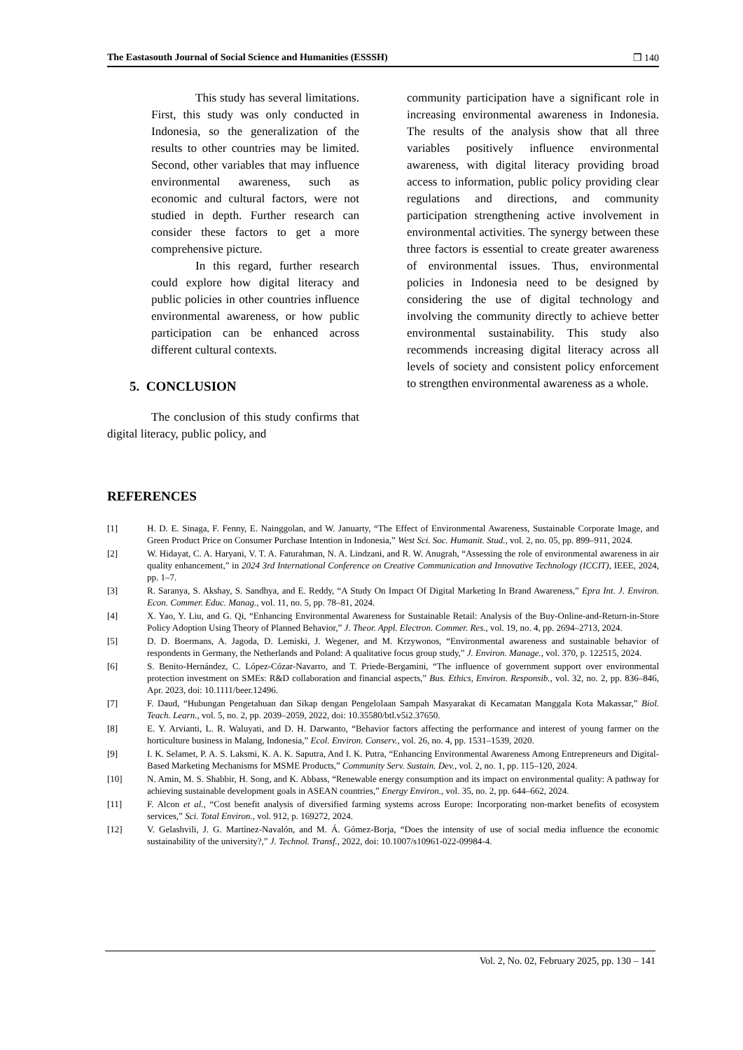The Eastasouth Journal of Social Science and Humanities (ESSSH) ❒ 140
This study has several limitations. First, this study was only conducted in Indonesia, so the generalization of the results to other countries may be limited. Second, other variables that may influence environmental awareness, such as economic and cultural factors, were not studied in depth. Further research can consider these factors to get a more comprehensive picture.
In this regard, further research could explore how digital literacy and public policies in other countries influence environmental awareness, or how public participation can be enhanced across different cultural contexts.
5. CONCLUSION
The conclusion of this study confirms that digital literacy, public policy, and
community participation have a significant role in increasing environmental awareness in Indonesia. The results of the analysis show that all three variables positively influence environmental awareness, with digital literacy providing broad access to information, public policy providing clear regulations and directions, and community participation strengthening active involvement in environmental activities. The synergy between these three factors is essential to create greater awareness of environmental issues. Thus, environmental policies in Indonesia need to be designed by considering the use of digital technology and involving the community directly to achieve better environmental sustainability. This study also recommends increasing digital literacy across all levels of society and consistent policy enforcement to strengthen environmental awareness as a whole.
REFERENCES
[1] H. D. E. Sinaga, F. Fenny, E. Nainggolan, and W. Januarty, “The Effect of Environmental Awareness, Sustainable Corporate Image, and Green Product Price on Consumer Purchase Intention in Indonesia,” West Sci. Soc. Humanit. Stud., vol. 2, no. 05, pp. 899–911, 2024.
[2] W. Hidayat, C. A. Haryani, V. T. A. Faturahman, N. A. Lindzani, and R. W. Anugrah, “Assessing the role of environmental awareness in air quality enhancement,” in 2024 3rd International Conference on Creative Communication and Innovative Technology (ICCIT), IEEE, 2024, pp. 1–7.
[3] R. Saranya, S. Akshay, S. Sandhya, and E. Reddy, “A Study On Impact Of Digital Marketing In Brand Awareness,” Epra Int. J. Environ. Econ. Commer. Educ. Manag., vol. 11, no. 5, pp. 78–81, 2024.
[4] X. Yao, Y. Liu, and G. Qi, “Enhancing Environmental Awareness for Sustainable Retail: Analysis of the Buy-Online-and-Return-in-Store Policy Adoption Using Theory of Planned Behavior,” J. Theor. Appl. Electron. Commer. Res., vol. 19, no. 4, pp. 2694–2713, 2024.
[5] D. D. Boermans, A. Jagoda, D. Lemiski, J. Wegener, and M. Krzywonos, “Environmental awareness and sustainable behavior of respondents in Germany, the Netherlands and Poland: A qualitative focus group study,” J. Environ. Manage., vol. 370, p. 122515, 2024.
[6] S. Benito-Hernández, C. López-Cózar-Navarro, and T. Priede-Bergamini, “The influence of government support over environmental protection investment on SMEs: R&D collaboration and financial aspects,” Bus. Ethics, Environ. Responsib., vol. 32, no. 2, pp. 836–846, Apr. 2023, doi: 10.1111/beer.12496.
[7] F. Daud, “Hubungan Pengetahuan dan Sikap dengan Pengelolaan Sampah Masyarakat di Kecamatan Manggala Kota Makassar,” Biol. Teach. Learn., vol. 5, no. 2, pp. 2039–2059, 2022, doi: 10.35580/btl.v5i2.37650.
[8] E. Y. Arvianti, L. R. Waluyati, and D. H. Darwanto, “Behavior factors affecting the performance and interest of young farmer on the horticulture business in Malang, Indonesia,” Ecol. Environ. Conserv., vol. 26, no. 4, pp. 1531–1539, 2020.
[9] I. K. Selamet, P. A. S. Laksmi, K. A. K. Saputra, And I. K. Putra, “Enhancing Environmental Awareness Among Entrepreneurs and Digital-Based Marketing Mechanisms for MSME Products,” Community Serv. Sustain. Dev., vol. 2, no. 1, pp. 115–120, 2024.
[10] N. Amin, M. S. Shabbir, H. Song, and K. Abbass, “Renewable energy consumption and its impact on environmental quality: A pathway for achieving sustainable development goals in ASEAN countries,” Energy Environ., vol. 35, no. 2, pp. 644–662, 2024.
[11] F. Alcon et al., “Cost benefit analysis of diversified farming systems across Europe: Incorporating non-market benefits of ecosystem services,” Sci. Total Environ., vol. 912, p. 169272, 2024.
[12] V. Gelashvili, J. G. Martínez-Navalón, and M. Á. Gómez-Borja, “Does the intensity of use of social media influence the economic sustainability of the university?,” J. Technol. Transf., 2022, doi: 10.1007/s10961-022-09984-4.
Vol. 2, No. 02, February 2025, pp. 130 – 141